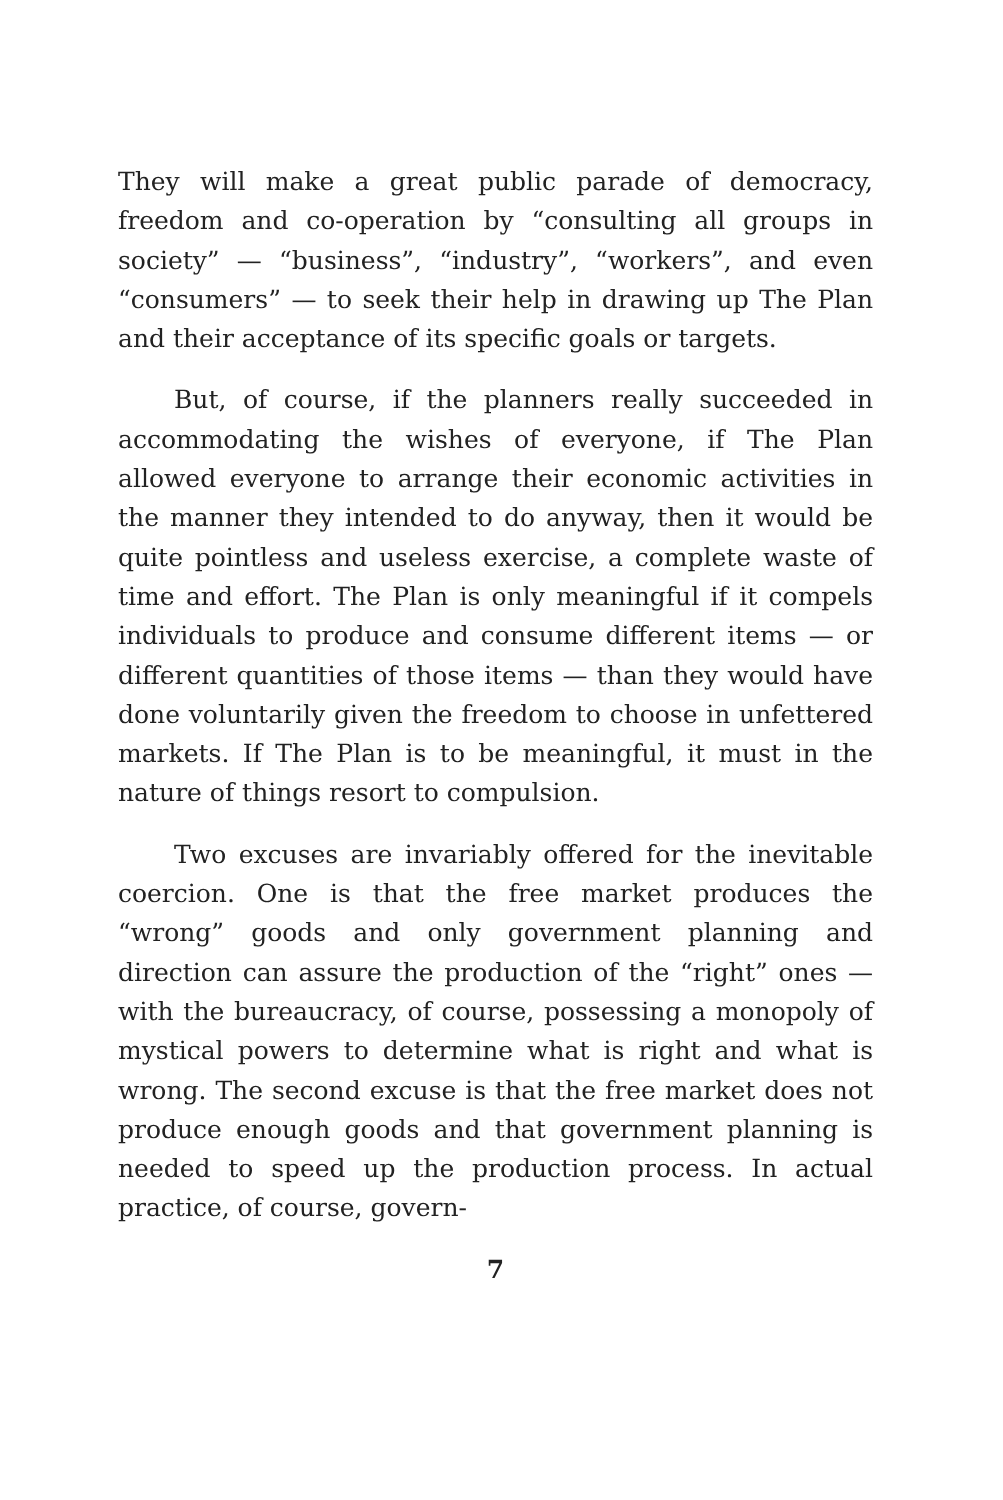They will make a great public parade of democracy, freedom and co-operation by “consulting all groups in society” — “business”, “industry”, “workers”, and even “consumers” — to seek their help in drawing up The Plan and their acceptance of its specific goals or targets.
But, of course, if the planners really succeeded in accommodating the wishes of everyone, if The Plan allowed everyone to arrange their economic activities in the manner they intended to do anyway, then it would be quite pointless and useless exercise, a complete waste of time and effort. The Plan is only meaningful if it compels individuals to produce and consume different items — or different quantities of those items — than they would have done voluntarily given the freedom to choose in unfettered markets. If The Plan is to be meaningful, it must in the nature of things resort to compulsion.
Two excuses are invariably offered for the inevitable coercion. One is that the free market produces the “wrong” goods and only government planning and direction can assure the production of the “right” ones — with the bureaucracy, of course, possessing a monopoly of mystical powers to determine what is right and what is wrong. The second excuse is that the free market does not produce enough goods and that government planning is needed to speed up the production process. In actual practice, of course, govern-
7